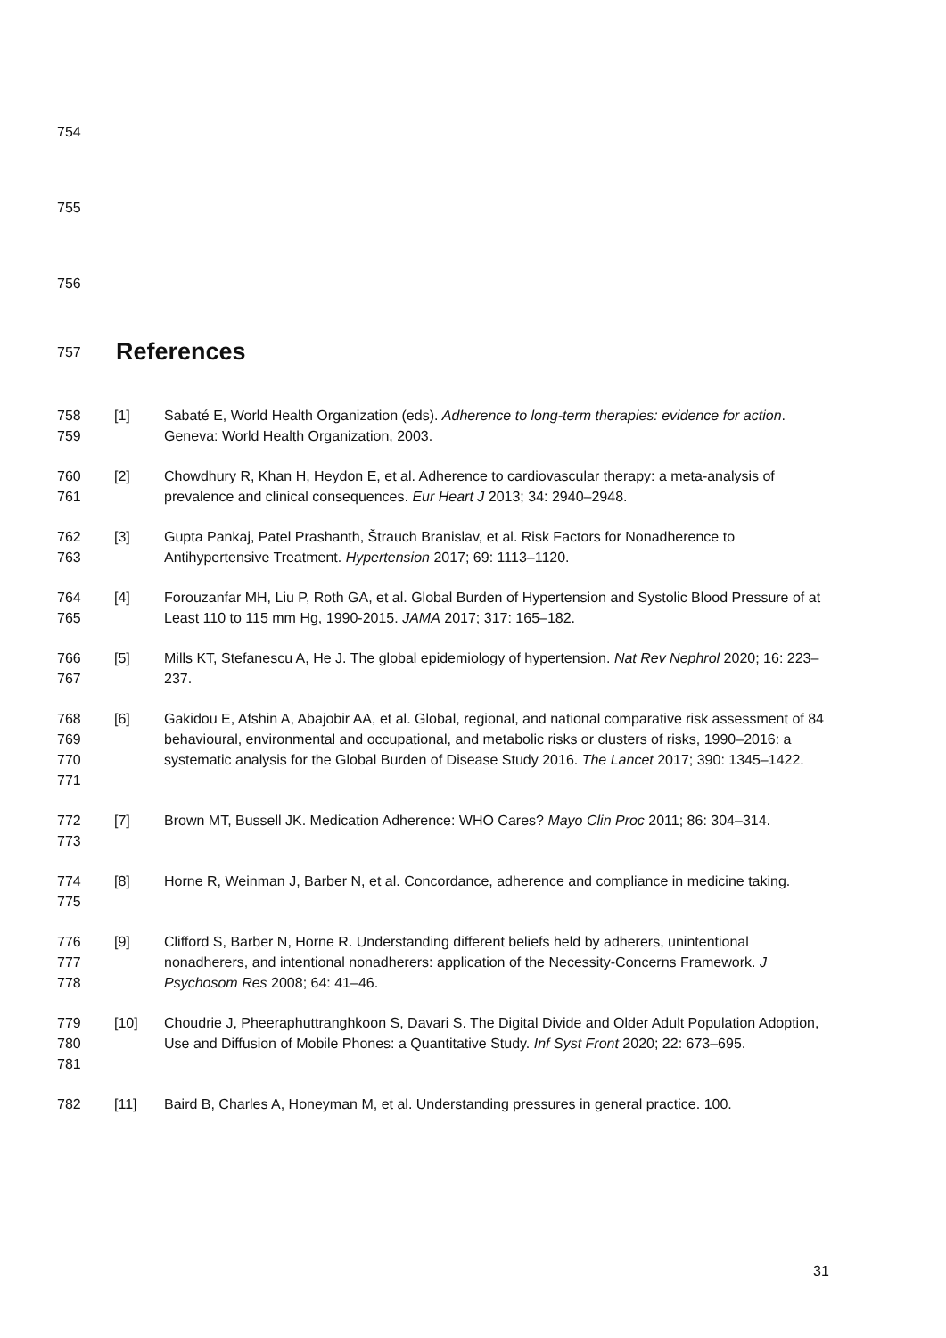754
755
756
757
References
758
759
[1] Sabaté E, World Health Organization (eds). Adherence to long-term therapies: evidence for action. Geneva: World Health Organization, 2003.
760
761
[2] Chowdhury R, Khan H, Heydon E, et al. Adherence to cardiovascular therapy: a meta-analysis of prevalence and clinical consequences. Eur Heart J 2013; 34: 2940–2948.
762
763
[3] Gupta Pankaj, Patel Prashanth, Štrauch Branislav, et al. Risk Factors for Nonadherence to Antihypertensive Treatment. Hypertension 2017; 69: 1113–1120.
764
765
[4] Forouzanfar MH, Liu P, Roth GA, et al. Global Burden of Hypertension and Systolic Blood Pressure of at Least 110 to 115 mm Hg, 1990-2015. JAMA 2017; 317: 165–182.
766
767
[5] Mills KT, Stefanescu A, He J. The global epidemiology of hypertension. Nat Rev Nephrol 2020; 16: 223–237.
768
769
770
771
[6] Gakidou E, Afshin A, Abajobir AA, et al. Global, regional, and national comparative risk assessment of 84 behavioural, environmental and occupational, and metabolic risks or clusters of risks, 1990–2016: a systematic analysis for the Global Burden of Disease Study 2016. The Lancet 2017; 390: 1345–1422.
772
773
[7] Brown MT, Bussell JK. Medication Adherence: WHO Cares? Mayo Clin Proc 2011; 86: 304–314.
774
775
[8] Horne R, Weinman J, Barber N, et al. Concordance, adherence and compliance in medicine taking.
776
777
778
[9] Clifford S, Barber N, Horne R. Understanding different beliefs held by adherers, unintentional nonadherers, and intentional nonadherers: application of the Necessity-Concerns Framework. J Psychosom Res 2008; 64: 41–46.
779
780
781
[10] Choudrie J, Pheeraphuttranghkoon S, Davari S. The Digital Divide and Older Adult Population Adoption, Use and Diffusion of Mobile Phones: a Quantitative Study. Inf Syst Front 2020; 22: 673–695.
782 [11] Baird B, Charles A, Honeyman M, et al. Understanding pressures in general practice. 100.
31